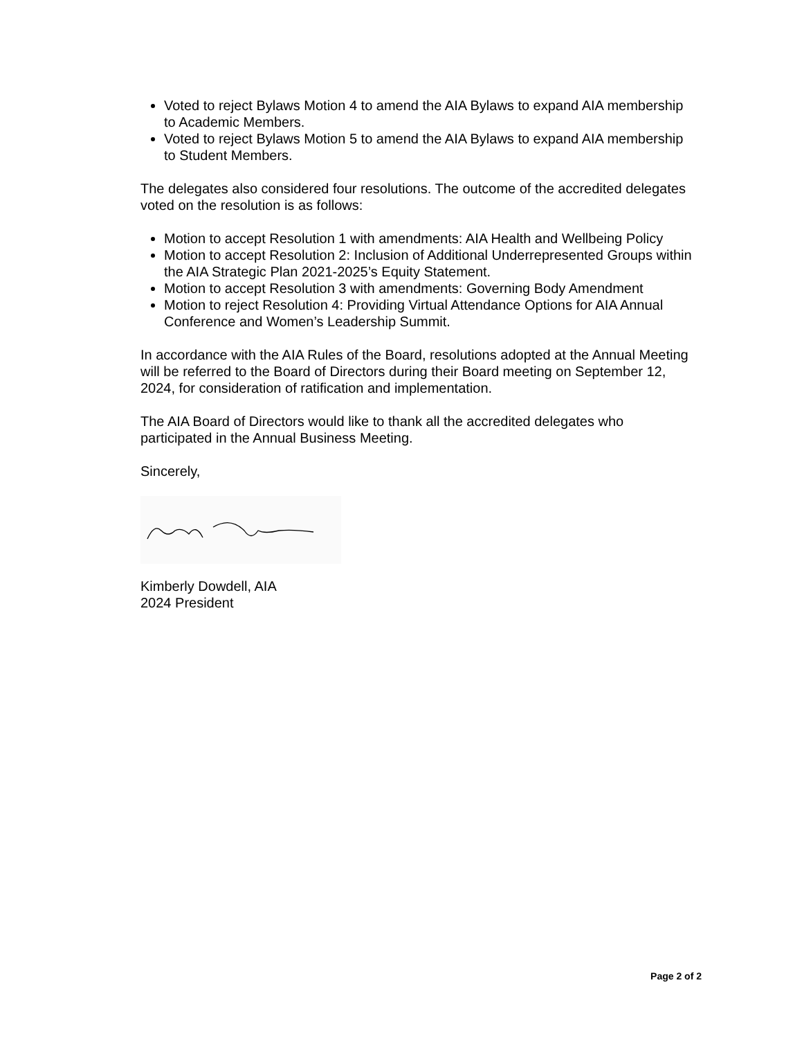Voted to reject Bylaws Motion 4 to amend the AIA Bylaws to expand AIA membership to Academic Members.
Voted to reject Bylaws Motion 5 to amend the AIA Bylaws to expand AIA membership to Student Members.
The delegates also considered four resolutions. The outcome of the accredited delegates voted on the resolution is as follows:
Motion to accept Resolution 1 with amendments: AIA Health and Wellbeing Policy
Motion to accept Resolution 2: Inclusion of Additional Underrepresented Groups within the AIA Strategic Plan 2021-2025’s Equity Statement.
Motion to accept Resolution 3 with amendments: Governing Body Amendment
Motion to reject Resolution 4: Providing Virtual Attendance Options for AIA Annual Conference and Women’s Leadership Summit.
In accordance with the AIA Rules of the Board, resolutions adopted at the Annual Meeting will be referred to the Board of Directors during their Board meeting on September 12, 2024, for consideration of ratification and implementation.
The AIA Board of Directors would like to thank all the accredited delegates who participated in the Annual Business Meeting.
Sincerely,
Kimberly Dowdell, AIA
2024 President
Page 2 of 2